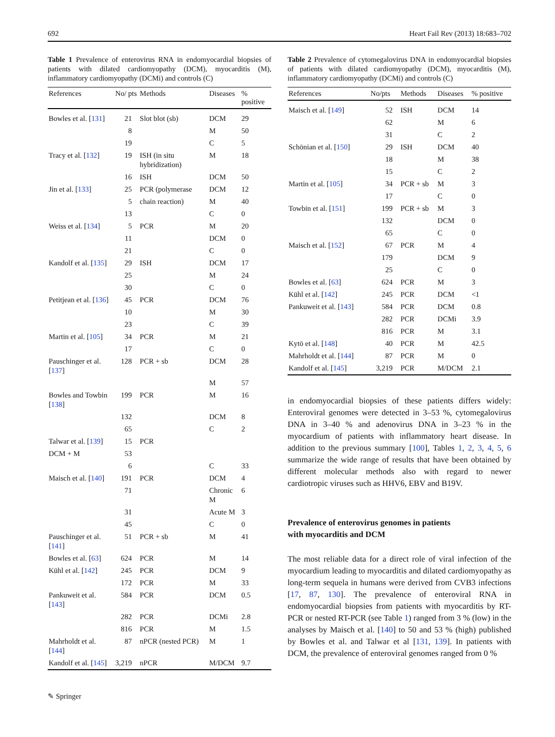692 Heart Fail Rev (2013) 18:683–702
Table 1 Prevalence of enterovirus RNA in endomyocardial biopsies of patients with dilated cardiomyopathy (DCM), myocarditis (M), inflammatory cardiomyopathy (DCMi) and controls (C)
| References | No/ pts | Methods | Diseases | % positive |
| --- | --- | --- | --- | --- |
| Bowles et al. [ 131 ] | 21 | Slot blot (sb) | DCM | 29 |
| | 8 | | M | 50 |
| | 19 | | C | 5 |
| Tracy et al. [ 132 ] | 19 | ISH (in situ hybridization) | M | 18 |
| | 16 | ISH | DCM | 50 |
| Jin et al. [ 133 ] | 25 | PCR (polymerase | DCM | 12 |
| | 5 | chain reaction) | M | 40 |
| | 13 | | C | 0 |
| Weiss et al. [ 134 ] | 5 | PCR | M | 20 |
| | 11 | | DCM | 0 |
| | 21 | | C | 0 |
| Kandolf et al. [ 135 ] | 29 | ISH | DCM | 17 |
| | 25 | | M | 24 |
| | 30 | | C | 0 |
| Petitjean et al. [ 136 ] | 45 | PCR | DCM | 76 |
| | 10 | | M | 30 |
| | 23 | | C | 39 |
| Martin et al. [ 105 ] | 34 | PCR | M | 21 |
| | 17 | | C | 0 |
| Pauschinger et al. [ 137 ] | 128 | PCR + sb | DCM | 28 |
| | | | M | 57 |
| Bowles and Towbin [ 138 ] | 199 | PCR | M | 16 |
| | 132 | | DCM | 8 |
| | 65 | | C | 2 |
| Talwar et al. [ 139 ] | 15 | PCR | | |
| DCM + M | 53 | | | |
| | 6 | | C | 33 |
| Maisch et al. [ 140 ] | 191 | PCR | DCM | 4 |
| | 71 | | Chronic M | 6 |
| | 31 | | Acute M | 3 |
| | 45 | | C | 0 |
| Pauschinger et al. [ 141 ] | 51 | PCR + sb | M | 41 |
| Bowles et al. [ 63 ] | 624 | PCR | M | 14 |
| Kühl et al. [ 142 ] | 245 | PCR | DCM | 9 |
| | 172 | PCR | M | 33 |
| Pankuweit et al. [ 143 ] | 584 | PCR | DCM | 0.5 |
| | 282 | PCR | DCMi | 2.8 |
| | 816 | PCR | M | 1.5 |
| Mahrholdt et al. [ 144 ] | 87 | nPCR (nested PCR) | M | 1 |
| Kandolf et al. [ 145 ] | 3,219 | nPCR | M/DCM | 9.7 |
Table 2 Prevalence of cytomegalovirus DNA in endomyocardial biopsies of patients with dilated cardiomyopathy (DCM), myocarditis (M), inflammatory cardiomyopathy (DCMi) and controls (C)
| References | No/pts | Methods | Diseases | % positive |
| --- | --- | --- | --- | --- |
| Maisch et al. [ 149 ] | 52 | ISH | DCM | 14 |
| | 62 | | M | 6 |
| | 31 | | C | 2 |
| Schönian et al. [ 150 ] | 29 | ISH | DCM | 40 |
| | 18 | | M | 38 |
| | 15 | | C | 2 |
| Martin et al. [ 105 ] | 34 | PCR + sb | M | 3 |
| | 17 | | C | 0 |
| Towbin et al. [ 151 ] | 199 | PCR + sb | M | 3 |
| | 132 | | DCM | 0 |
| | 65 | | C | 0 |
| Maisch et al. [ 152 ] | 67 | PCR | M | 4 |
| | 179 | | DCM | 9 |
| | 25 | | C | 0 |
| Bowles et al. [ 63 ] | 624 | PCR | M | 3 |
| Kühl et al. [ 142 ] | 245 | PCR | DCM | <1 |
| Pankuweit et al. [ 143 ] | 584 | PCR | DCM | 0.8 |
| | 282 | PCR | DCMi | 3.9 |
| | 816 | PCR | M | 3.1 |
| Kytö et al. [ 148 ] | 40 | PCR | M | 42.5 |
| Mahrholdt et al. [ 144 ] | 87 | PCR | M | 0 |
| Kandolf et al. [ 145 ] | 3,219 | PCR | M/DCM | 2.1 |
in endomyocardial biopsies of these patients differs widely: Enteroviral genomes were detected in 3–53 %, cytomegalovirus DNA in 3–40 % and adenovirus DNA in 3–23 % in the myocardium of patients with inflammatory heart disease. In addition to the previous summary [100], Tables 1, 2, 3, 4, 5, 6 summarize the wide range of results that have been obtained by different molecular methods also with regard to newer cardiotropic viruses such as HHV6, EBV and B19V.
Prevalence of enterovirus genomes in patients
with myocarditis and DCM
The most reliable data for a direct role of viral infection of the myocardium leading to myocarditis and dilated cardiomyopathy as long-term sequela in humans were derived from CVB3 infections [17, 87, 130]. The prevalence of enteroviral RNA in endomyocardial biopsies from patients with myocarditis by RT-PCR or nested RT-PCR (see Table 1) ranged from 3 % (low) in the analyses by Maisch et al. [140] to 50 and 53 % (high) published by Bowles et al. and Talwar et al [131, 139]. In patients with DCM, the prevalence of enteroviral genomes ranged from 0 %
✎ Springer